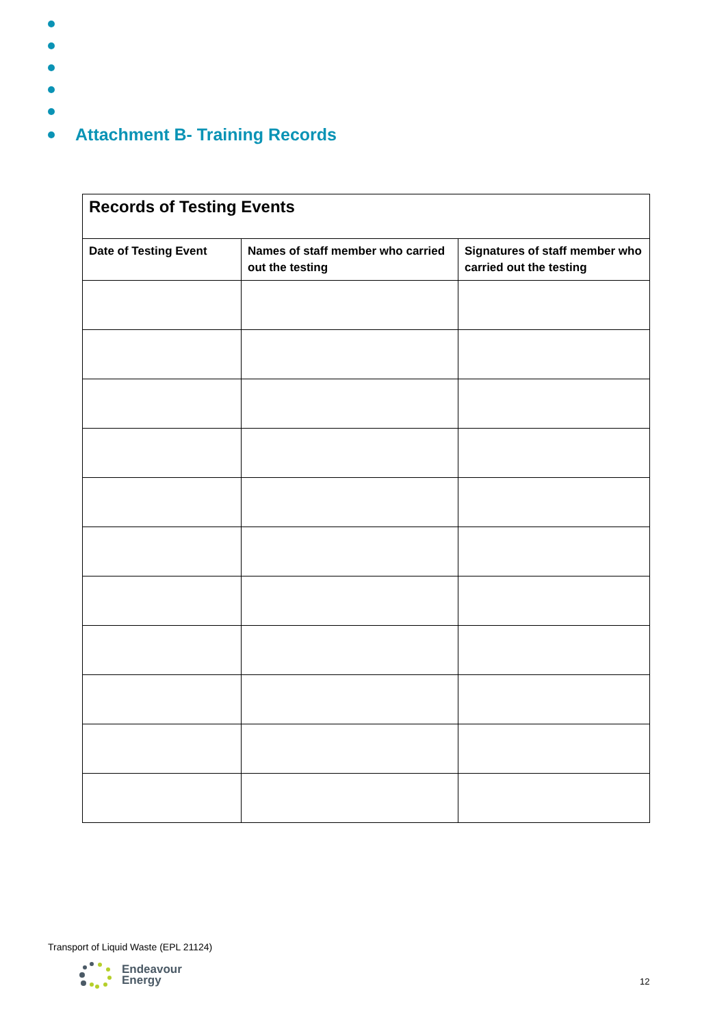Attachment B- Training Records
| Records of Testing Events | | |
| --- | --- | --- |
| Date of Testing Event | Names of staff member who carried out the testing | Signatures of staff member who carried out the testing |
Transport of Liquid Waste (EPL 21124)
Endeavour
Energy
12